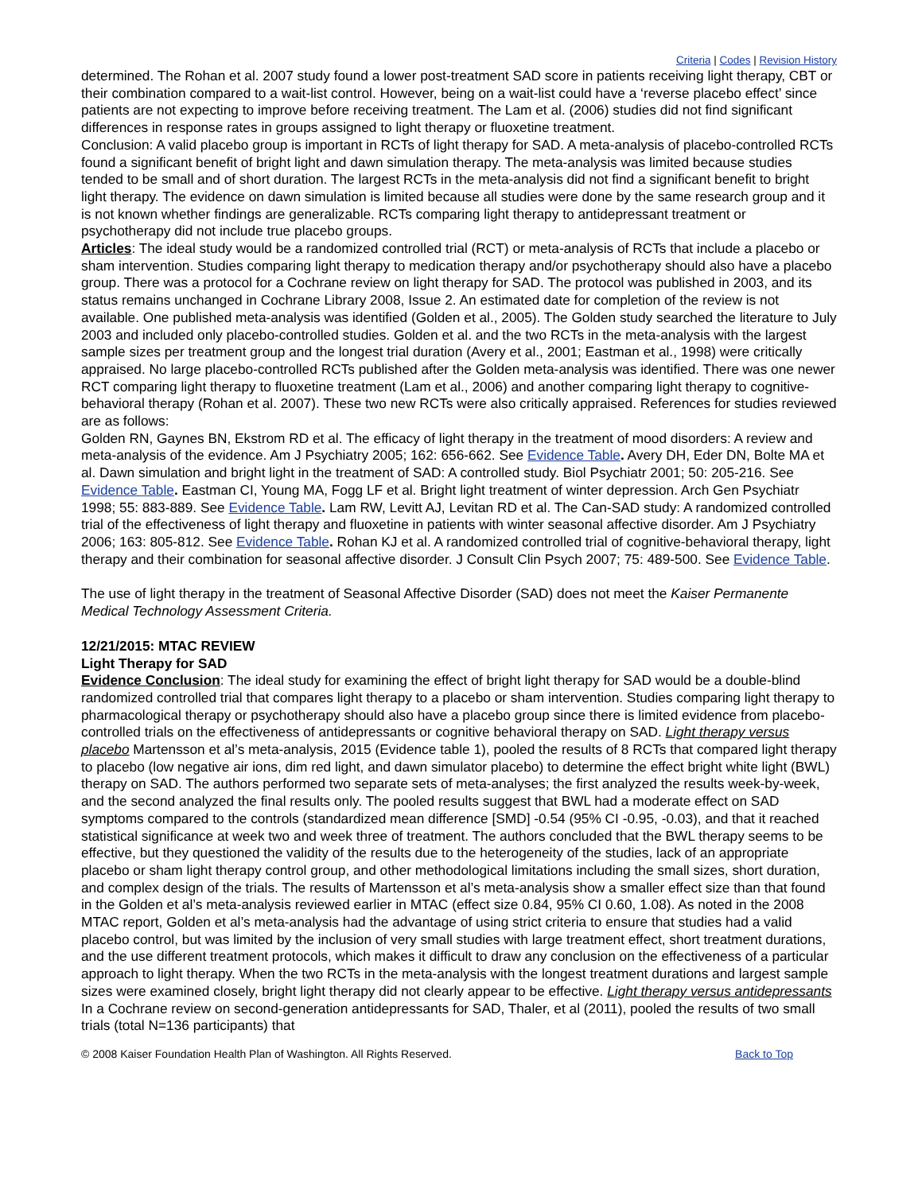Criteria | Codes | Revision History
determined. The Rohan et al. 2007 study found a lower post-treatment SAD score in patients receiving light therapy, CBT or their combination compared to a wait-list control. However, being on a wait-list could have a ‘reverse placebo effect’ since patients are not expecting to improve before receiving treatment. The Lam et al. (2006) studies did not find significant differences in response rates in groups assigned to light therapy or fluoxetine treatment.
Conclusion: A valid placebo group is important in RCTs of light therapy for SAD. A meta-analysis of placebo-controlled RCTs found a significant benefit of bright light and dawn simulation therapy. The meta-analysis was limited because studies tended to be small and of short duration. The largest RCTs in the meta-analysis did not find a significant benefit to bright light therapy. The evidence on dawn simulation is limited because all studies were done by the same research group and it is not known whether findings are generalizable. RCTs comparing light therapy to antidepressant treatment or psychotherapy did not include true placebo groups.
Articles: The ideal study would be a randomized controlled trial (RCT) or meta-analysis of RCTs that include a placebo or sham intervention. Studies comparing light therapy to medication therapy and/or psychotherapy should also have a placebo group. There was a protocol for a Cochrane review on light therapy for SAD. The protocol was published in 2003, and its status remains unchanged in Cochrane Library 2008, Issue 2. An estimated date for completion of the review is not available. One published meta-analysis was identified (Golden et al., 2005). The Golden study searched the literature to July 2003 and included only placebo-controlled studies. Golden et al. and the two RCTs in the meta-analysis with the largest sample sizes per treatment group and the longest trial duration (Avery et al., 2001; Eastman et al., 1998) were critically appraised. No large placebo-controlled RCTs published after the Golden meta-analysis was identified. There was one newer RCT comparing light therapy to fluoxetine treatment (Lam et al., 2006) and another comparing light therapy to cognitive-behavioral therapy (Rohan et al. 2007). These two new RCTs were also critically appraised. References for studies reviewed are as follows:
Golden RN, Gaynes BN, Ekstrom RD et al. The efficacy of light therapy in the treatment of mood disorders: A review and meta-analysis of the evidence. Am J Psychiatry 2005; 162: 656-662. See Evidence Table. Avery DH, Eder DN, Bolte MA et al. Dawn simulation and bright light in the treatment of SAD: A controlled study. Biol Psychiatr 2001; 50: 205-216. See Evidence Table. Eastman CI, Young MA, Fogg LF et al. Bright light treatment of winter depression. Arch Gen Psychiatr 1998; 55: 883-889. See Evidence Table. Lam RW, Levitt AJ, Levitan RD et al. The Can-SAD study: A randomized controlled trial of the effectiveness of light therapy and fluoxetine in patients with winter seasonal affective disorder. Am J Psychiatry 2006; 163: 805-812. See Evidence Table. Rohan KJ et al. A randomized controlled trial of cognitive-behavioral therapy, light therapy and their combination for seasonal affective disorder. J Consult Clin Psych 2007; 75: 489-500. See Evidence Table.
The use of light therapy in the treatment of Seasonal Affective Disorder (SAD) does not meet the Kaiser Permanente Medical Technology Assessment Criteria.
12/21/2015: MTAC REVIEW
Light Therapy for SAD
Evidence Conclusion: The ideal study for examining the effect of bright light therapy for SAD would be a double-blind randomized controlled trial that compares light therapy to a placebo or sham intervention. Studies comparing light therapy to pharmacological therapy or psychotherapy should also have a placebo group since there is limited evidence from placebo-controlled trials on the effectiveness of antidepressants or cognitive behavioral therapy on SAD. Light therapy versus placebo Martensson et al’s meta-analysis, 2015 (Evidence table 1), pooled the results of 8 RCTs that compared light therapy to placebo (low negative air ions, dim red light, and dawn simulator placebo) to determine the effect bright white light (BWL) therapy on SAD. The authors performed two separate sets of meta-analyses; the first analyzed the results week-by-week, and the second analyzed the final results only. The pooled results suggest that BWL had a moderate effect on SAD symptoms compared to the controls (standardized mean difference [SMD] -0.54 (95% CI -0.95, -0.03), and that it reached statistical significance at week two and week three of treatment. The authors concluded that the BWL therapy seems to be effective, but they questioned the validity of the results due to the heterogeneity of the studies, lack of an appropriate placebo or sham light therapy control group, and other methodological limitations including the small sizes, short duration, and complex design of the trials. The results of Martensson et al’s meta-analysis show a smaller effect size than that found in the Golden et al’s meta-analysis reviewed earlier in MTAC (effect size 0.84, 95% CI 0.60, 1.08). As noted in the 2008 MTAC report, Golden et al’s meta-analysis had the advantage of using strict criteria to ensure that studies had a valid placebo control, but was limited by the inclusion of very small studies with large treatment effect, short treatment durations, and the use different treatment protocols, which makes it difficult to draw any conclusion on the effectiveness of a particular approach to light therapy. When the two RCTs in the meta-analysis with the longest treatment durations and largest sample sizes were examined closely, bright light therapy did not clearly appear to be effective. Light therapy versus antidepressants In a Cochrane review on second-generation antidepressants for SAD, Thaler, et al (2011), pooled the results of two small trials (total N=136 participants) that
© 2008 Kaiser Foundation Health Plan of Washington. All Rights Reserved. Back to Top